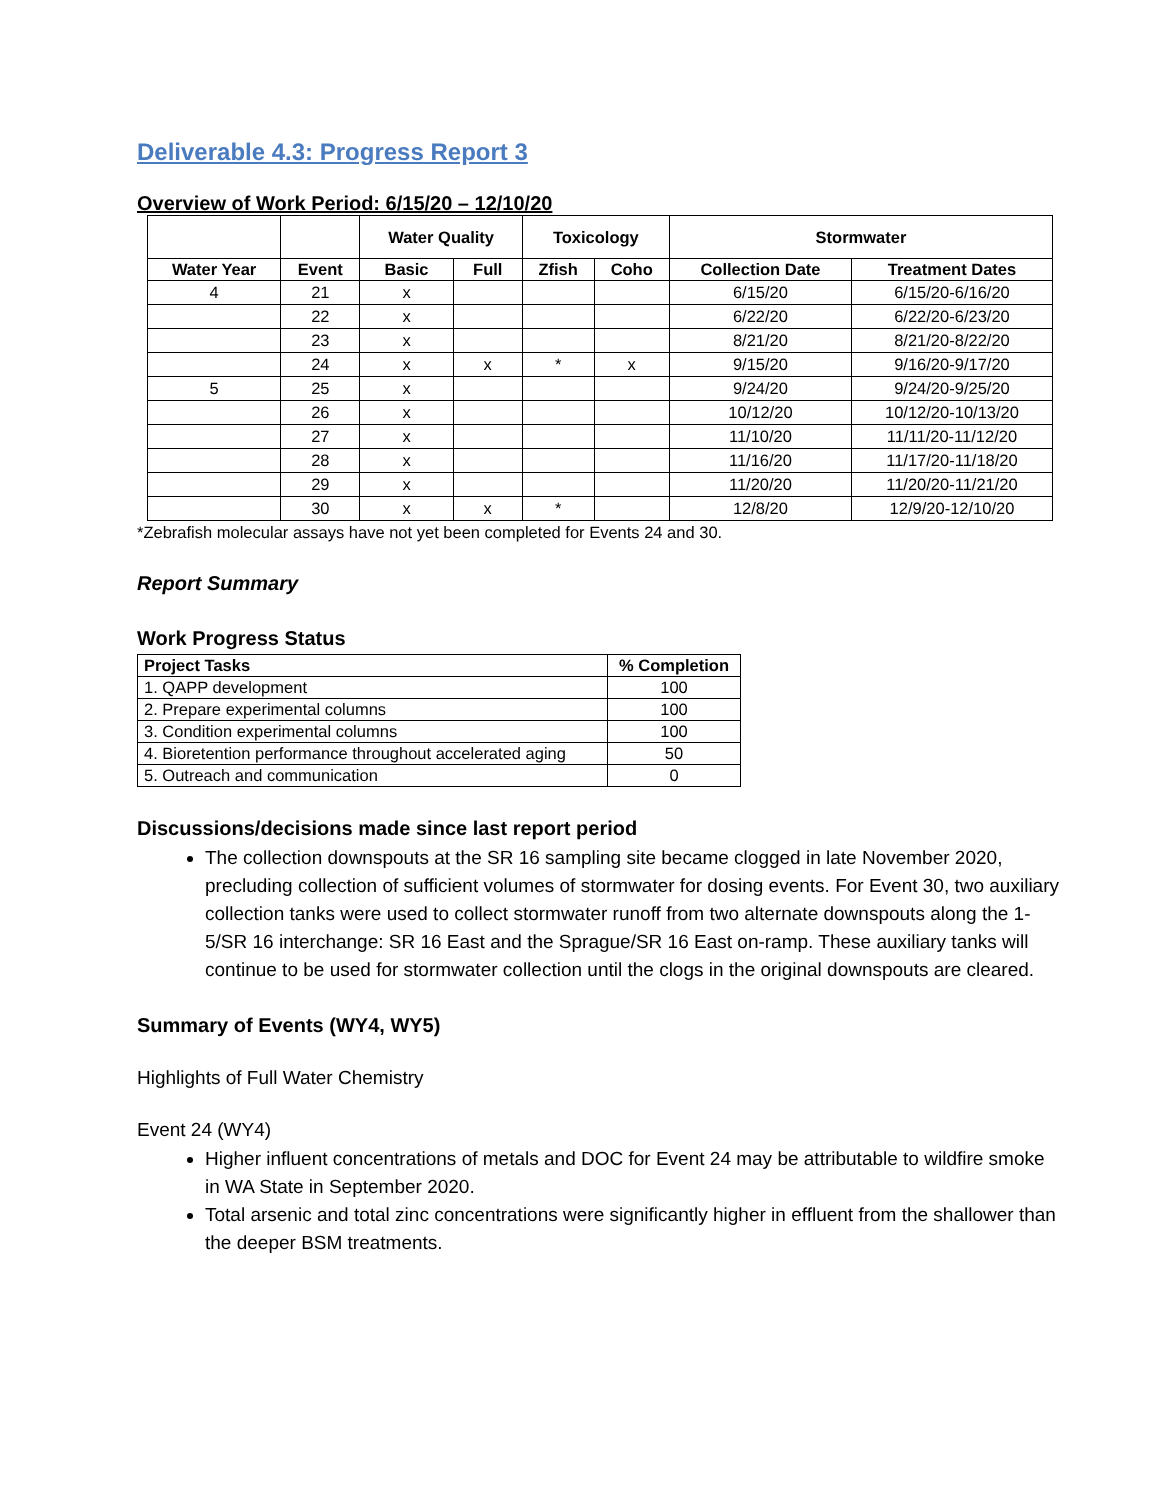Deliverable 4.3: Progress Report 3
Overview of Work Period: 6/15/20 – 12/10/20
| | | Water Quality | | Toxicology | | Stormwater | |
| --- | --- | --- | --- | --- | --- | --- | --- |
| Water Year | Event | Basic | Full | Zfish | Coho | Collection Date | Treatment Dates |
| 4 | 21 | x | | | | 6/15/20 | 6/15/20-6/16/20 |
| | 22 | x | | | | 6/22/20 | 6/22/20-6/23/20 |
| | 23 | x | | | | 8/21/20 | 8/21/20-8/22/20 |
| | 24 | x | x | * | x | 9/15/20 | 9/16/20-9/17/20 |
| 5 | 25 | x | | | | 9/24/20 | 9/24/20-9/25/20 |
| | 26 | x | | | | 10/12/20 | 10/12/20-10/13/20 |
| | 27 | x | | | | 11/10/20 | 11/11/20-11/12/20 |
| | 28 | x | | | | 11/16/20 | 11/17/20-11/18/20 |
| | 29 | x | | | | 11/20/20 | 11/20/20-11/21/20 |
| | 30 | x | x | * | | 12/8/20 | 12/9/20-12/10/20 |
*Zebrafish molecular assays have not yet been completed for Events 24 and 30.
Report Summary
Work Progress Status
| Project Tasks | % Completion |
| --- | --- |
| 1. QAPP development | 100 |
| 2. Prepare experimental columns | 100 |
| 3. Condition experimental columns | 100 |
| 4. Bioretention performance throughout accelerated aging | 50 |
| 5. Outreach and communication | 0 |
Discussions/decisions made since last report period
The collection downspouts at the SR 16 sampling site became clogged in late November 2020, precluding collection of sufficient volumes of stormwater for dosing events. For Event 30, two auxiliary collection tanks were used to collect stormwater runoff from two alternate downspouts along the 1-5/SR 16 interchange: SR 16 East and the Sprague/SR 16 East on-ramp. These auxiliary tanks will continue to be used for stormwater collection until the clogs in the original downspouts are cleared.
Summary of Events (WY4, WY5)
Highlights of Full Water Chemistry
Event 24 (WY4)
Higher influent concentrations of metals and DOC for Event 24 may be attributable to wildfire smoke in WA State in September 2020.
Total arsenic and total zinc concentrations were significantly higher in effluent from the shallower than the deeper BSM treatments.